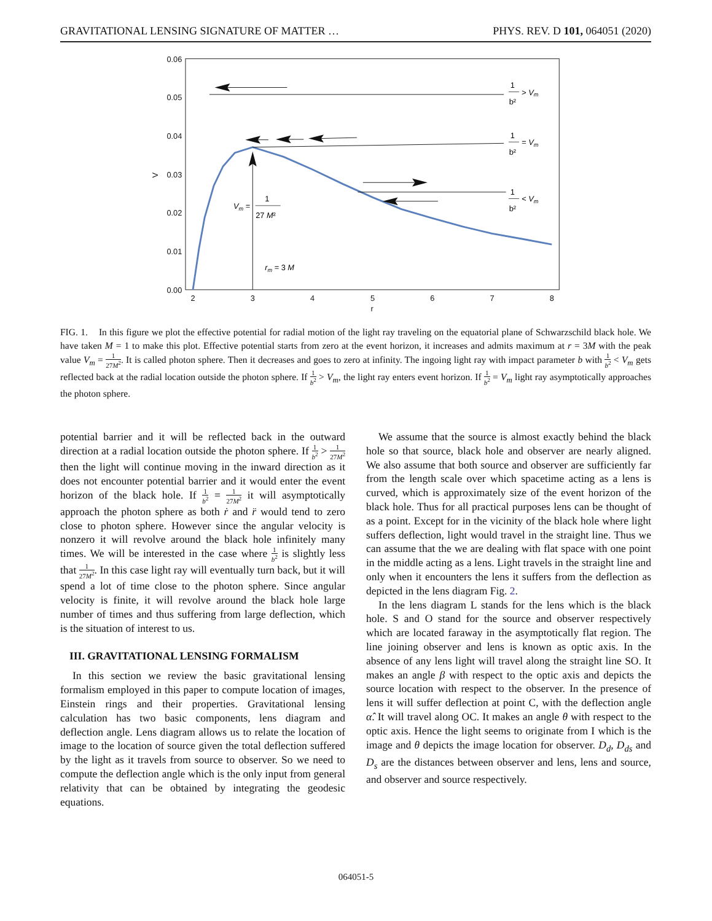GRAVITATIONAL LENSING SIGNATURE OF MATTER … PHYS. REV. D 101, 064051 (2020)
0.06
0.05
0.04
0.03
0.02
0.01
0.00
V
2
3
4
5
6
7
8
r
1
b²
> Vm
1
b²
= Vm
1
b²
< Vm
Vm =
1
27 M²
rm = 3 M
FIG. 1. In this figure we plot the effective potential for radial motion of the light ray traveling on the equatorial plane of Schwarzschild black hole. We have taken M = 1 to make this plot. Effective potential starts from zero at the event horizon, it increases and admits maximum at r = 3M with the peak value V<sub>m</sub> = 1 27M<sup>2</sup>. It is called photon sphere. Then it decreases and goes to zero at infinity. The ingoing light ray with impact parameter b with 1 b<sup>2</sup> < V<sub>m</sub> gets reflected back at the radial location outside the photon sphere. If 1 b<sup>2</sup> > V<sub>m</sub>, the light ray enters event horizon. If 1 b<sup>2</sup> = V<sub>m</sub> light ray asymptotically approaches the photon sphere.
potential barrier and it will be reflected back in the outward direction at a radial location outside the photon sphere. If 1 b<sup>2</sup> > 1 27M<sup>2</sup> then the light will continue moving in the inward direction as it does not encounter potential barrier and it would enter the event horizon of the black hole. If 1 b<sup>2</sup> = 1 27M<sup>2</sup> it will asymptotically approach the photon sphere as both ṙ and r̈ would tend to zero close to photon sphere. However since the angular velocity is nonzero it will revolve around the black hole infinitely many times. We will be interested in the case where 1 b<sup>2</sup> is slightly less that 1 27M<sup>2</sup>. In this case light ray will eventually turn back, but it will spend a lot of time close to the photon sphere. Since angular velocity is finite, it will revolve around the black hole large number of times and thus suffering from large deflection, which is the situation of interest to us.
III. GRAVITATIONAL LENSING FORMALISM
In this section we review the basic gravitational lensing formalism employed in this paper to compute location of images, Einstein rings and their properties. Gravitational lensing calculation has two basic components, lens diagram and deflection angle. Lens diagram allows us to relate the location of image to the location of source given the total deflection suffered by the light as it travels from source to observer. So we need to compute the deflection angle which is the only input from general relativity that can be obtained by integrating the geodesic equations.
We assume that the source is almost exactly behind the black hole so that source, black hole and observer are nearly aligned. We also assume that both source and observer are sufficiently far from the length scale over which spacetime acting as a lens is curved, which is approximately size of the event horizon of the black hole. Thus for all practical purposes lens can be thought of as a point. Except for in the vicinity of the black hole where light suffers deflection, light would travel in the straight line. Thus we can assume that the we are dealing with flat space with one point in the middle acting as a lens. Light travels in the straight line and only when it encounters the lens it suffers from the deflection as depicted in the lens diagram Fig. 2.
In the lens diagram L stands for the lens which is the black hole. S and O stand for the source and observer respectively which are located faraway in the asymptotically flat region. The line joining observer and lens is known as optic axis. In the absence of any lens light will travel along the straight line SO. It makes an angle β with respect to the optic axis and depicts the source location with respect to the observer. In the presence of lens it will suffer deflection at point C, with the deflection angle α̂. It will travel along OC. It makes an angle θ with respect to the optic axis. Hence the light seems to originate from I which is the image and θ depicts the image location for observer. D<sub>d</sub>, D<sub>ds</sub> and D<sub>s</sub> are the distances between observer and lens, lens and source, and observer and source respectively.
064051-5